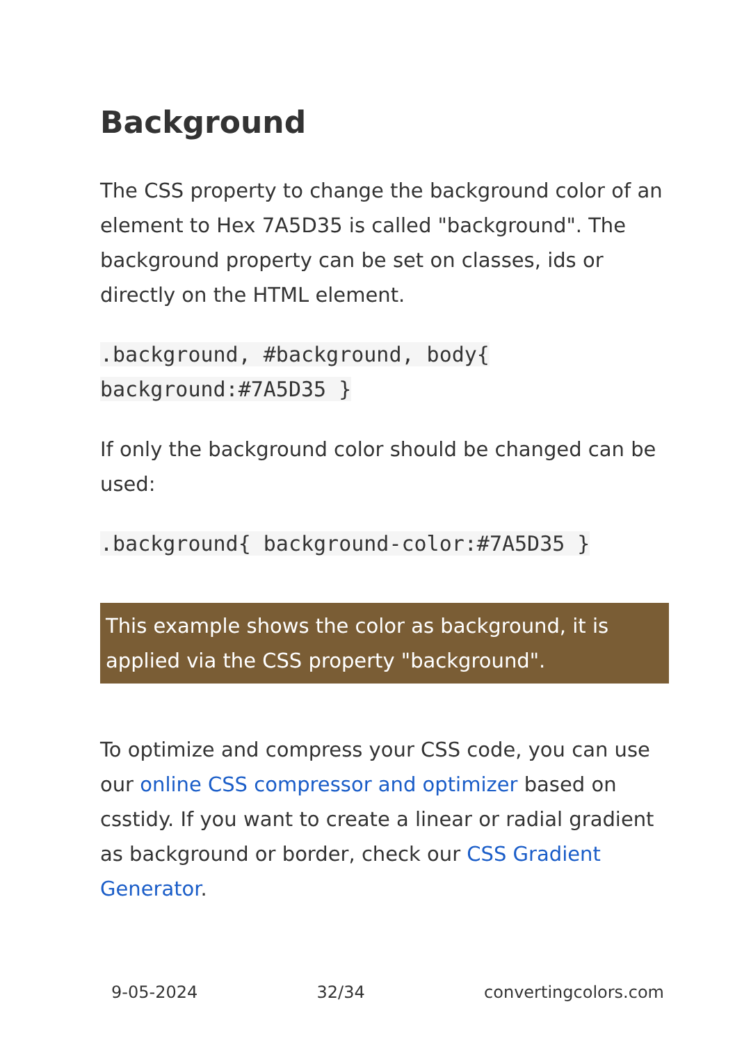Background
The CSS property to change the background color of an element to Hex 7A5D35 is called "background". The background property can be set on classes, ids or directly on the HTML element.
.background, #background, body{
background:#7A5D35 }
If only the background color should be changed can be used:
.background{ background-color:#7A5D35 }
This example shows the color as background, it is applied via the CSS property "background".
To optimize and compress your CSS code, you can use our online CSS compressor and optimizer based on csstidy. If you want to create a linear or radial gradient as background or border, check our CSS Gradient Generator.
9-05-2024 32/34 convertingcolors.com